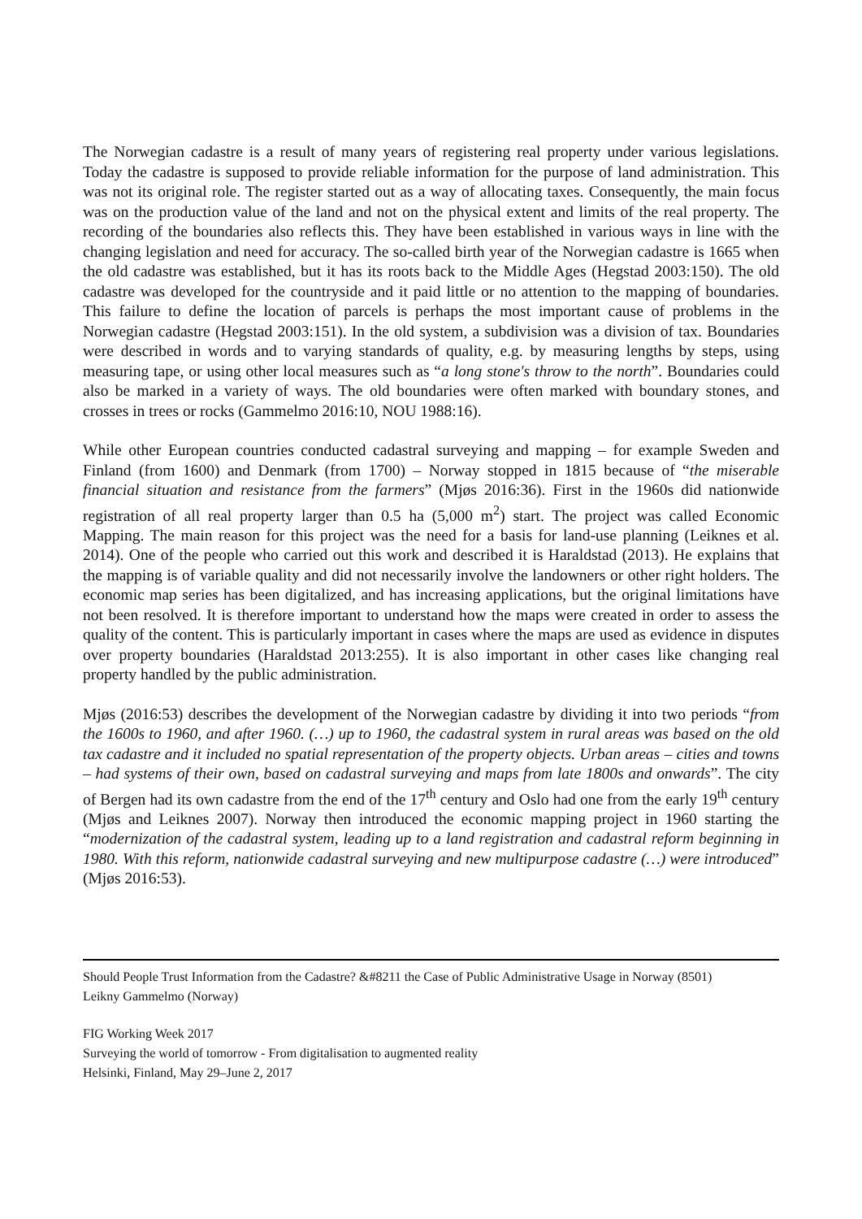The Norwegian cadastre is a result of many years of registering real property under various legislations. Today the cadastre is supposed to provide reliable information for the purpose of land administration. This was not its original role. The register started out as a way of allocating taxes. Consequently, the main focus was on the production value of the land and not on the physical extent and limits of the real property. The recording of the boundaries also reflects this. They have been established in various ways in line with the changing legislation and need for accuracy. The so-called birth year of the Norwegian cadastre is 1665 when the old cadastre was established, but it has its roots back to the Middle Ages (Hegstad 2003:150). The old cadastre was developed for the countryside and it paid little or no attention to the mapping of boundaries. This failure to define the location of parcels is perhaps the most important cause of problems in the Norwegian cadastre (Hegstad 2003:151). In the old system, a subdivision was a division of tax. Boundaries were described in words and to varying standards of quality, e.g. by measuring lengths by steps, using measuring tape, or using other local measures such as “a long stone's throw to the north”. Boundaries could also be marked in a variety of ways. The old boundaries were often marked with boundary stones, and crosses in trees or rocks (Gammelmo 2016:10, NOU 1988:16).
While other European countries conducted cadastral surveying and mapping – for example Sweden and Finland (from 1600) and Denmark (from 1700) – Norway stopped in 1815 because of “the miserable financial situation and resistance from the farmers” (Mjøs 2016:36). First in the 1960s did nationwide registration of all real property larger than 0.5 ha (5,000 m<sup>2</sup>) start. The project was called Economic Mapping. The main reason for this project was the need for a basis for land-use planning (Leiknes et al. 2014). One of the people who carried out this work and described it is Haraldstad (2013). He explains that the mapping is of variable quality and did not necessarily involve the landowners or other right holders. The economic map series has been digitalized, and has increasing applications, but the original limitations have not been resolved. It is therefore important to understand how the maps were created in order to assess the quality of the content. This is particularly important in cases where the maps are used as evidence in disputes over property boundaries (Haraldstad 2013:255). It is also important in other cases like changing real property handled by the public administration.
Mjøs (2016:53) describes the development of the Norwegian cadastre by dividing it into two periods “from the 1600s to 1960, and after 1960. (…) up to 1960, the cadastral system in rural areas was based on the old tax cadastre and it included no spatial representation of the property objects. Urban areas – cities and towns – had systems of their own, based on cadastral surveying and maps from late 1800s and onwards”. The city of Bergen had its own cadastre from the end of the 17<sup>th</sup> century and Oslo had one from the early 19<sup>th</sup> century (Mjøs and Leiknes 2007). Norway then introduced the economic mapping project in 1960 starting the “modernization of the cadastral system, leading up to a land registration and cadastral reform beginning in 1980. With this reform, nationwide cadastral surveying and new multipurpose cadastre (…) were introduced” (Mjøs 2016:53).
Should People Trust Information from the Cadastre? &#8211 the Case of Public Administrative Usage in Norway (8501)
Leikny Gammelmo (Norway)
FIG Working Week 2017
Surveying the world of tomorrow - From digitalisation to augmented reality
Helsinki, Finland, May 29–June 2, 2017